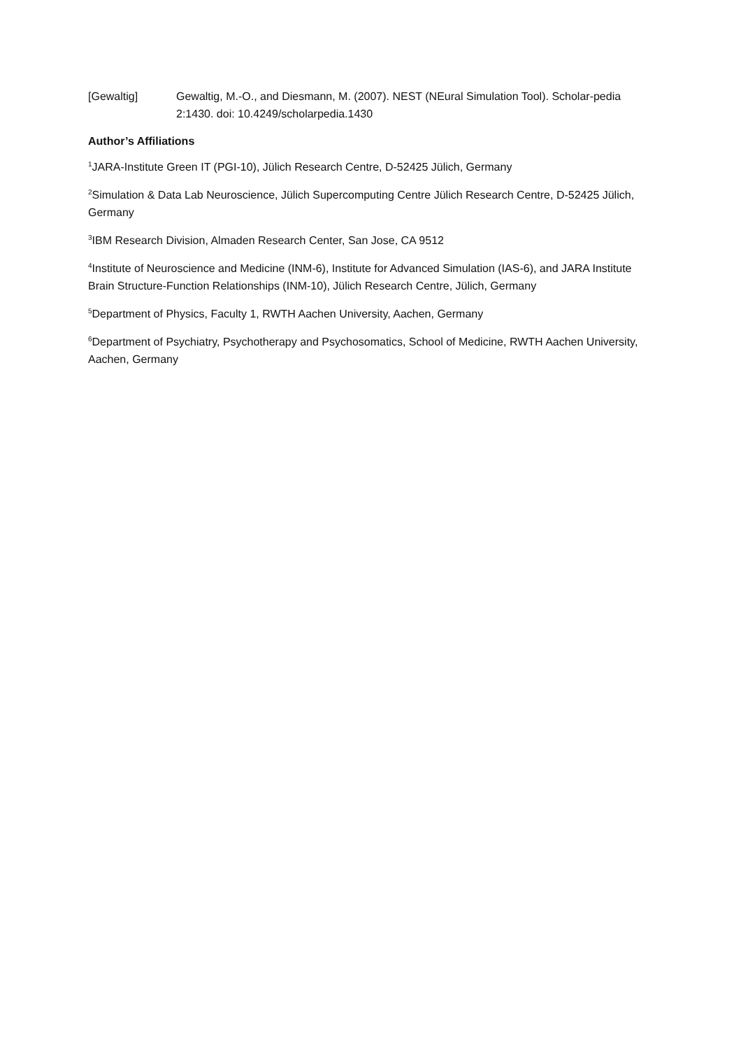[Gewaltig] Gewaltig, M.-O., and Diesmann, M. (2007). NEST (NEural Simulation Tool). Scholar-pedia 2:1430. doi: 10.4249/scholarpedia.1430
Author’s Affiliations
<sup>1</sup> JARA-Institute Green IT (PGI-10), Jülich Research Centre, D-52425 Jülich, Germany
<sup>2</sup> Simulation & Data Lab Neuroscience, Jülich Supercomputing Centre Jülich Research Centre, D-52425 Jülich, Germany
<sup>3</sup> IBM Research Division, Almaden Research Center, San Jose, CA 9512
<sup>4</sup> Institute of Neuroscience and Medicine (INM-6), Institute for Advanced Simulation (IAS-6), and JARA Institute Brain Structure-Function Relationships (INM-10), Jülich Research Centre, Jülich, Germany
<sup>5</sup> Department of Physics, Faculty 1, RWTH Aachen University, Aachen, Germany
<sup>6</sup> Department of Psychiatry, Psychotherapy and Psychosomatics, School of Medicine, RWTH Aachen University, Aachen, Germany